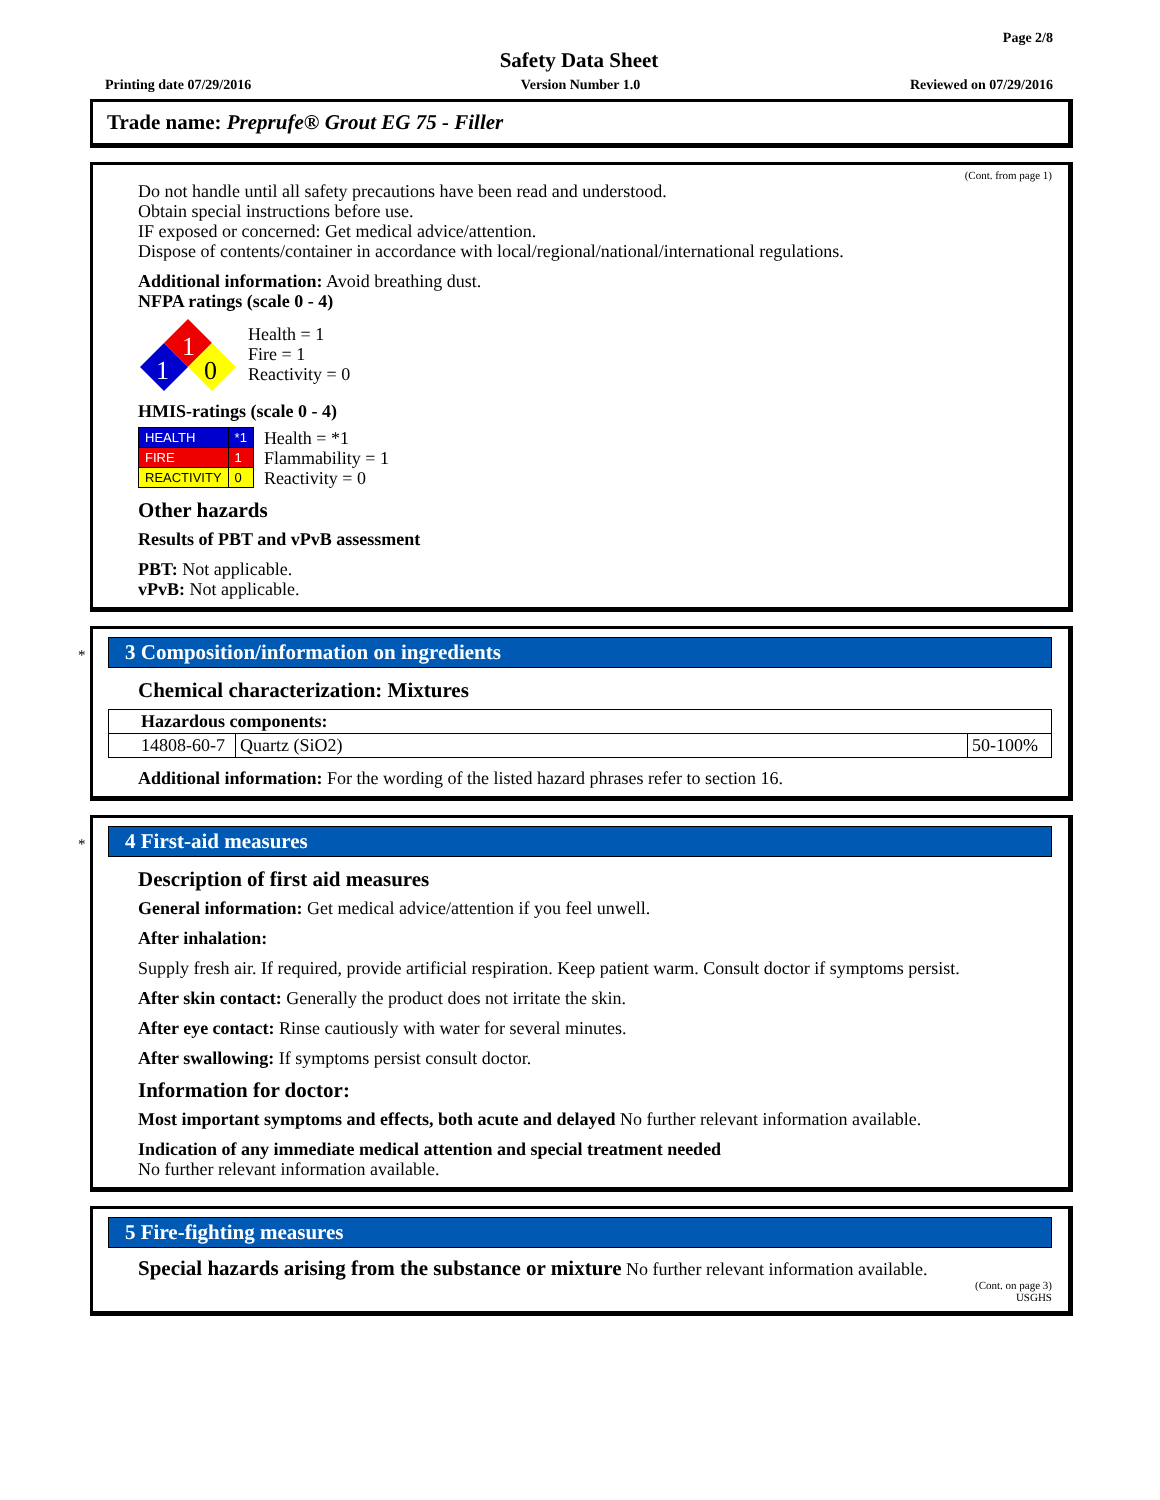Page 2/8
Safety Data Sheet
Printing date 07/29/2016 Version Number 1.0 Reviewed on 07/29/2016
Trade name: Preprufe® Grout EG 75 - Filler
(Cont. from page 1)
Do not handle until all safety precautions have been read and understood.
Obtain special instructions before use.
IF exposed or concerned: Get medical advice/attention.
Dispose of contents/container in accordance with local/regional/national/international regulations.
Additional information: Avoid breathing dust.
NFPA ratings (scale 0 - 4)
1
1
0
Health = 1
Fire = 1
Reactivity = 0
HMIS-ratings (scale 0 - 4)
| HEALTH | *1 |
| FIRE | 1 |
| REACTIVITY | 0 |
Health = *1
Flammability = 1
Reactivity = 0
Other hazards
Results of PBT and vPvB assessment
PBT: Not applicable.
vPvB: Not applicable.
*
3 Composition/information on ingredients
Chemical characterization: Mixtures
| Hazardous components: | | |
| 14808-60-7 | Quartz (SiO2) | 50-100% |
Additional information: For the wording of the listed hazard phrases refer to section 16.
*
4 First-aid measures
Description of first aid measures
General information: Get medical advice/attention if you feel unwell.
After inhalation:
Supply fresh air. If required, provide artificial respiration. Keep patient warm. Consult doctor if symptoms persist.
After skin contact: Generally the product does not irritate the skin.
After eye contact: Rinse cautiously with water for several minutes.
After swallowing: If symptoms persist consult doctor.
Information for doctor:
Most important symptoms and effects, both acute and delayed No further relevant information available.
Indication of any immediate medical attention and special treatment needed
No further relevant information available.
5 Fire-fighting measures
Special hazards arising from the substance or mixture No further relevant information available.
(Cont. on page 3)
USGHS